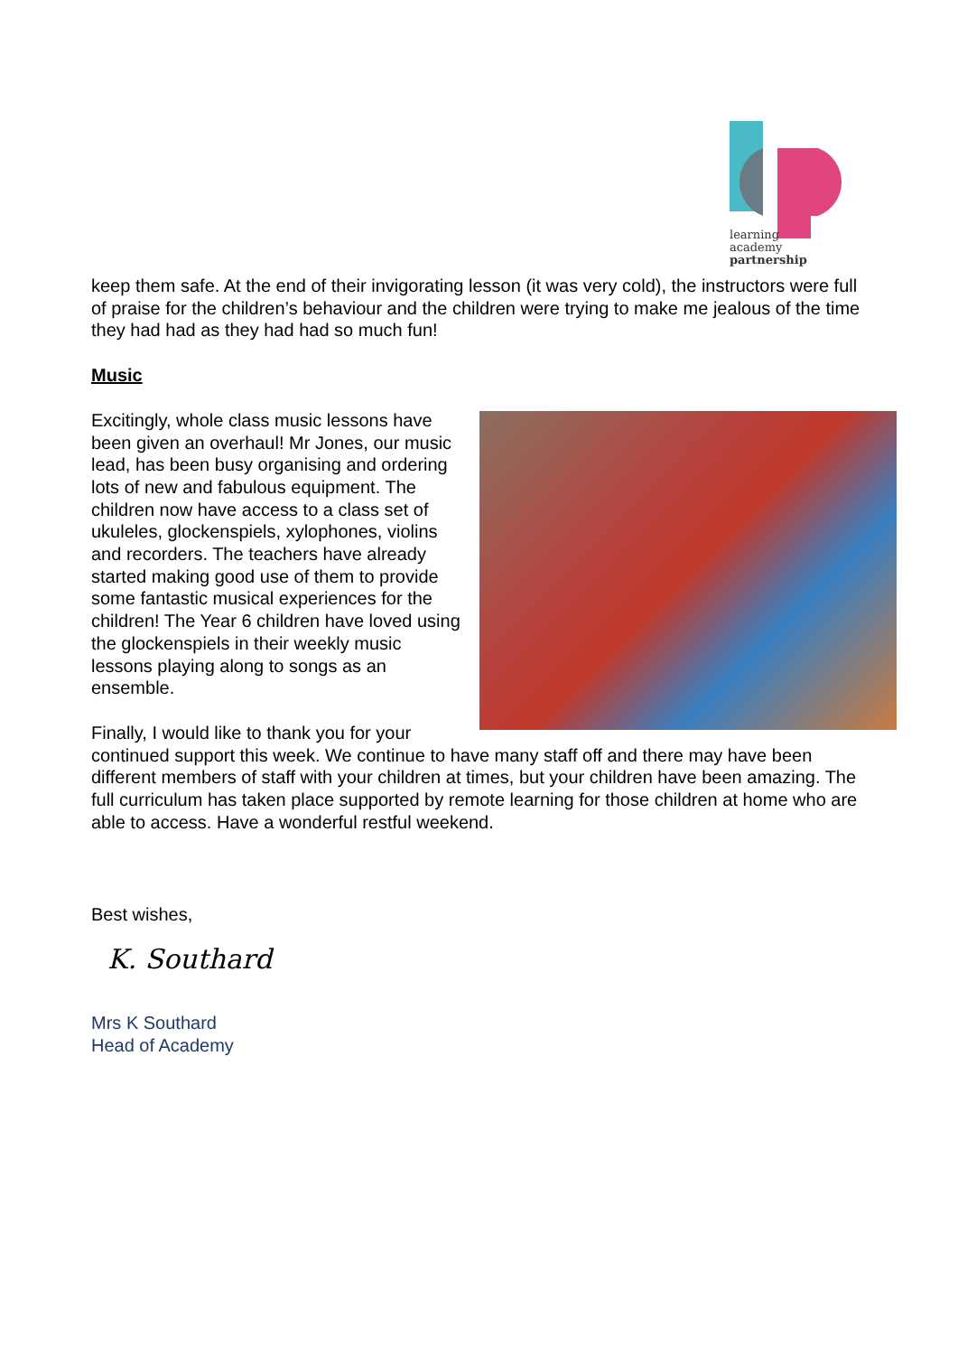learning
academy
partnership
keep them safe. At the end of their invigorating lesson (it was very cold), the instructors were full of praise for the children’s behaviour and the children were trying to make me jealous of the time they had had as they had had so much fun!
Music
Excitingly, whole class music lessons have been given an overhaul! Mr Jones, our music lead, has been busy organising and ordering lots of new and fabulous equipment. The children now have access to a class set of ukuleles, glockenspiels, xylophones, violins and recorders. The teachers have already started making good use of them to provide some fantastic musical experiences for the children! The Year 6 children have loved using the glockenspiels in their weekly music lessons playing along to songs as an ensemble.
Finally, I would like to thank you for your continued support this week. We continue to have many staff off and there may have been different members of staff with your children at times, but your children have been amazing. The full curriculum has taken place supported by remote learning for those children at home who are able to access. Have a wonderful restful weekend.
Best wishes,
K. Southard
Mrs K Southard
Head of Academy